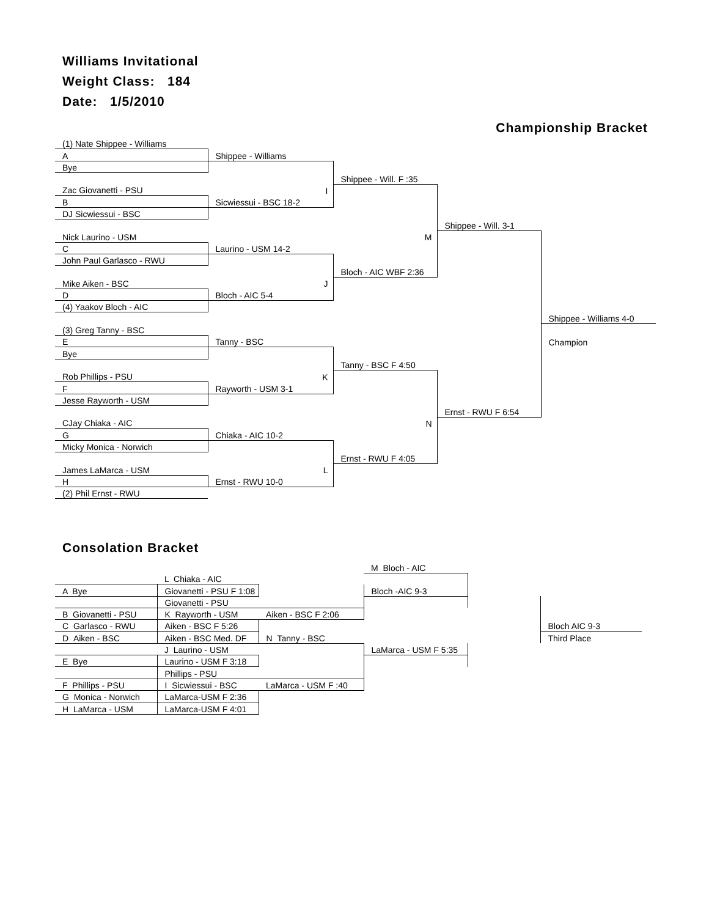Williams Invitational
Weight Class: 184
Date: 1/5/2010
Championship Bracket
| (1) Nate Shippee - Williams | | | | |
| A | Shippee - Williams | | | |
| Bye | | | | |
| | | Shippee - Will. F :35 | | |
| Zac Giovanetti - PSU | I | | | |
| B | Sicwiessui - BSC 18-2 | | | |
| DJ Sicwiessui - BSC | | | | |
| | | | Shippee - Will. 3-1 | |
| Nick Laurino - USM | | M | | |
| C | Laurino - USM 14-2 | | | |
| John Paul Garlasco - RWU | | | | |
| | | Bloch - AIC WBF 2:36 | | |
| Mike Aiken - BSC | J | | | |
| D | Bloch - AIC 5-4 | | | |
| (4) Yaakov Bloch - AIC | | | | |
| | | | | Shippee - Williams 4-0 |
| (3) Greg Tanny - BSC | | | | |
| E | Tanny - BSC | | | Champion |
| Bye | | | | |
| | | Tanny - BSC F 4:50 | | |
| Rob Phillips - PSU | K | | | |
| F | Rayworth - USM 3-1 | | | |
| Jesse Rayworth - USM | | | | |
| | | | Ernst - RWU F 6:54 | |
| CJay Chiaka - AIC | | N | | |
| G | Chiaka - AIC 10-2 | | | |
| Micky Monica - Norwich | | | | |
| | | Ernst - RWU F 4:05 | | |
| James LaMarca - USM | L | | | |
| H | Ernst - RWU 10-0 | | | |
| (2) Phil Ernst - RWU | | | | |
Consolation Bracket
| | | | M Bloch - AIC | | |
| | L Chiaka - AIC | | | | |
| A Bye | Giovanetti - PSU F 1:08 | | Bloch -AIC 9-3 | | |
| | Giovanetti - PSU | | | | |
| B Giovanetti - PSU | K Rayworth - USM | Aiken - BSC F 2:06 | | | |
| C Garlasco - RWU | Aiken - BSC F 5:26 | | | | Bloch AIC 9-3 |
| D Aiken - BSC | Aiken - BSC Med. DF | N Tanny - BSC | | | Third Place |
| | J Laurino - USM | | LaMarca - USM F 5:35 | | |
| E Bye | Laurino - USM F 3:18 | | | | |
| | Phillips - PSU | | | | |
| F Phillips - PSU | I Sicwiessui - BSC | LaMarca - USM F :40 | | | |
| G Monica - Norwich | LaMarca-USM F 2:36 | | | | |
| H LaMarca - USM | LaMarca-USM F 4:01 | | | | |